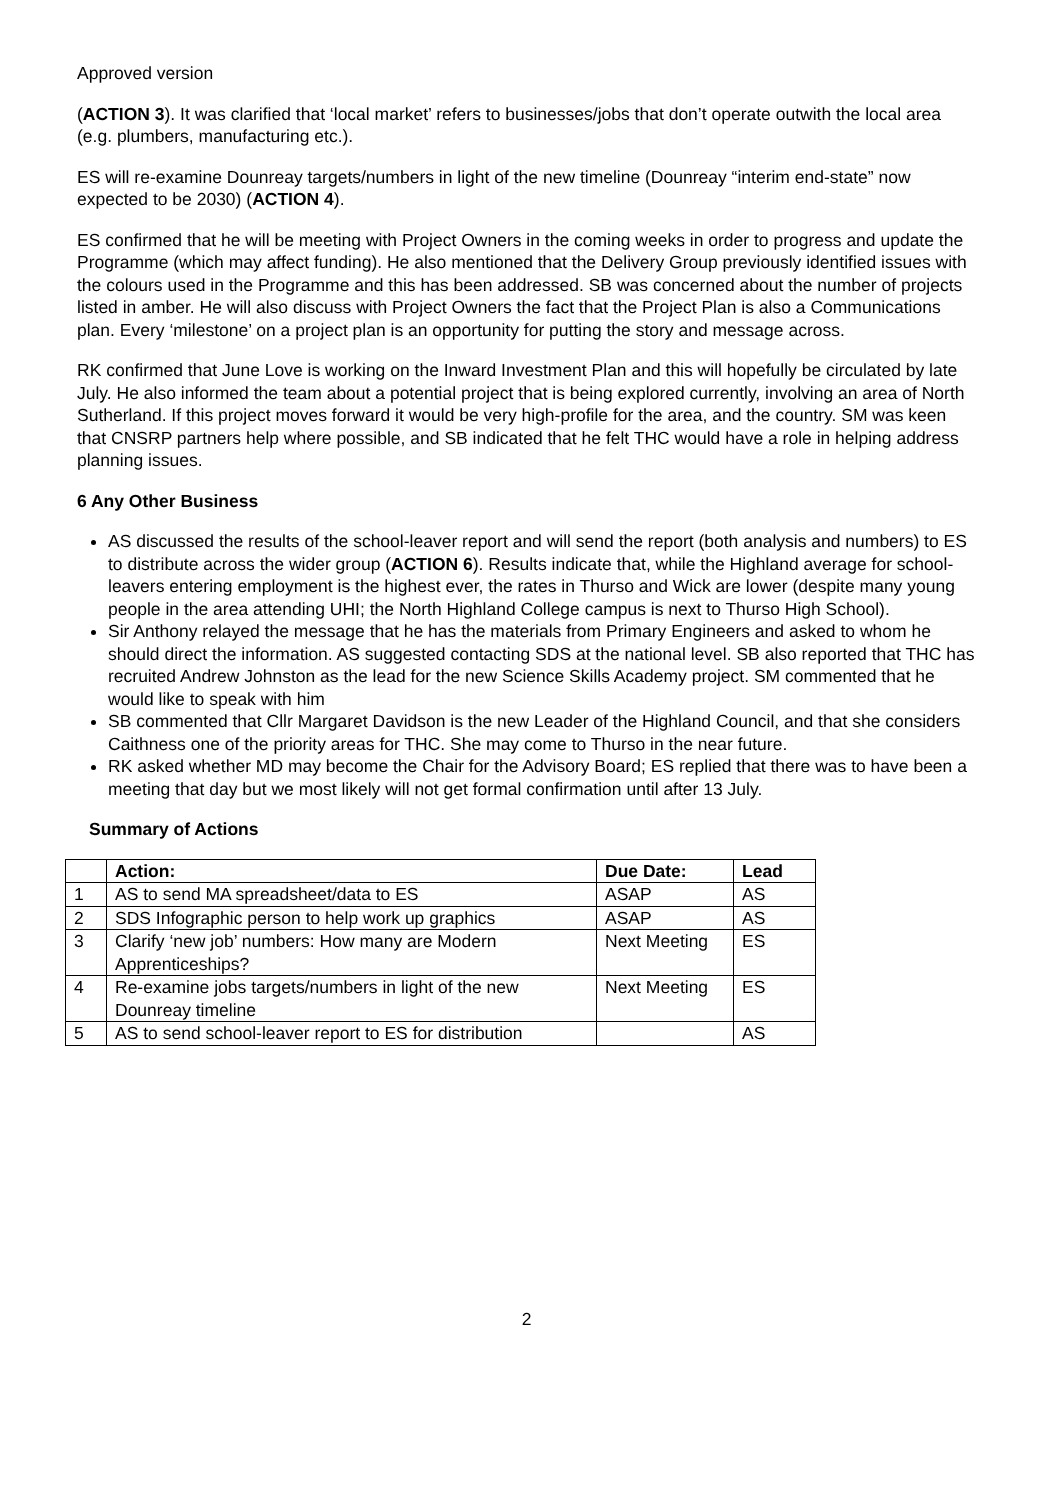Approved version
(ACTION 3). It was clarified that ‘local market’ refers to businesses/jobs that don’t operate outwith the local area (e.g. plumbers, manufacturing etc.).
ES will re-examine Dounreay targets/numbers in light of the new timeline (Dounreay “interim end-state” now expected to be 2030) (ACTION 4).
ES confirmed that he will be meeting with Project Owners in the coming weeks in order to progress and update the Programme (which may affect funding). He also mentioned that the Delivery Group previously identified issues with the colours used in the Programme and this has been addressed. SB was concerned about the number of projects listed in amber. He will also discuss with Project Owners the fact that the Project Plan is also a Communications plan. Every ‘milestone’ on a project plan is an opportunity for putting the story and message across.
RK confirmed that June Love is working on the Inward Investment Plan and this will hopefully be circulated by late July. He also informed the team about a potential project that is being explored currently, involving an area of North Sutherland. If this project moves forward it would be very high-profile for the area, and the country. SM was keen that CNSRP partners help where possible, and SB indicated that he felt THC would have a role in helping address planning issues.
6 Any Other Business
AS discussed the results of the school-leaver report and will send the report (both analysis and numbers) to ES to distribute across the wider group (ACTION 6). Results indicate that, while the Highland average for school-leavers entering employment is the highest ever, the rates in Thurso and Wick are lower (despite many young people in the area attending UHI; the North Highland College campus is next to Thurso High School).
Sir Anthony relayed the message that he has the materials from Primary Engineers and asked to whom he should direct the information. AS suggested contacting SDS at the national level. SB also reported that THC has recruited Andrew Johnston as the lead for the new Science Skills Academy project. SM commented that he would like to speak with him
SB commented that Cllr Margaret Davidson is the new Leader of the Highland Council, and that she considers Caithness one of the priority areas for THC. She may come to Thurso in the near future.
RK asked whether MD may become the Chair for the Advisory Board; ES replied that there was to have been a meeting that day but we most likely will not get formal confirmation until after 13 July.
Summary of Actions
| | Action: | Due Date: | Lead |
| --- | --- | --- | --- |
| 1 | AS to send MA spreadsheet/data to ES | ASAP | AS |
| 2 | SDS Infographic person to help work up graphics | ASAP | AS |
| 3 | Clarify ‘new job’ numbers: How many are Modern Apprenticeships? | Next Meeting | ES |
| 4 | Re-examine jobs targets/numbers in light of the new Dounreay timeline | Next Meeting | ES |
| 5 | AS to send school-leaver report to ES for distribution | | AS |
2